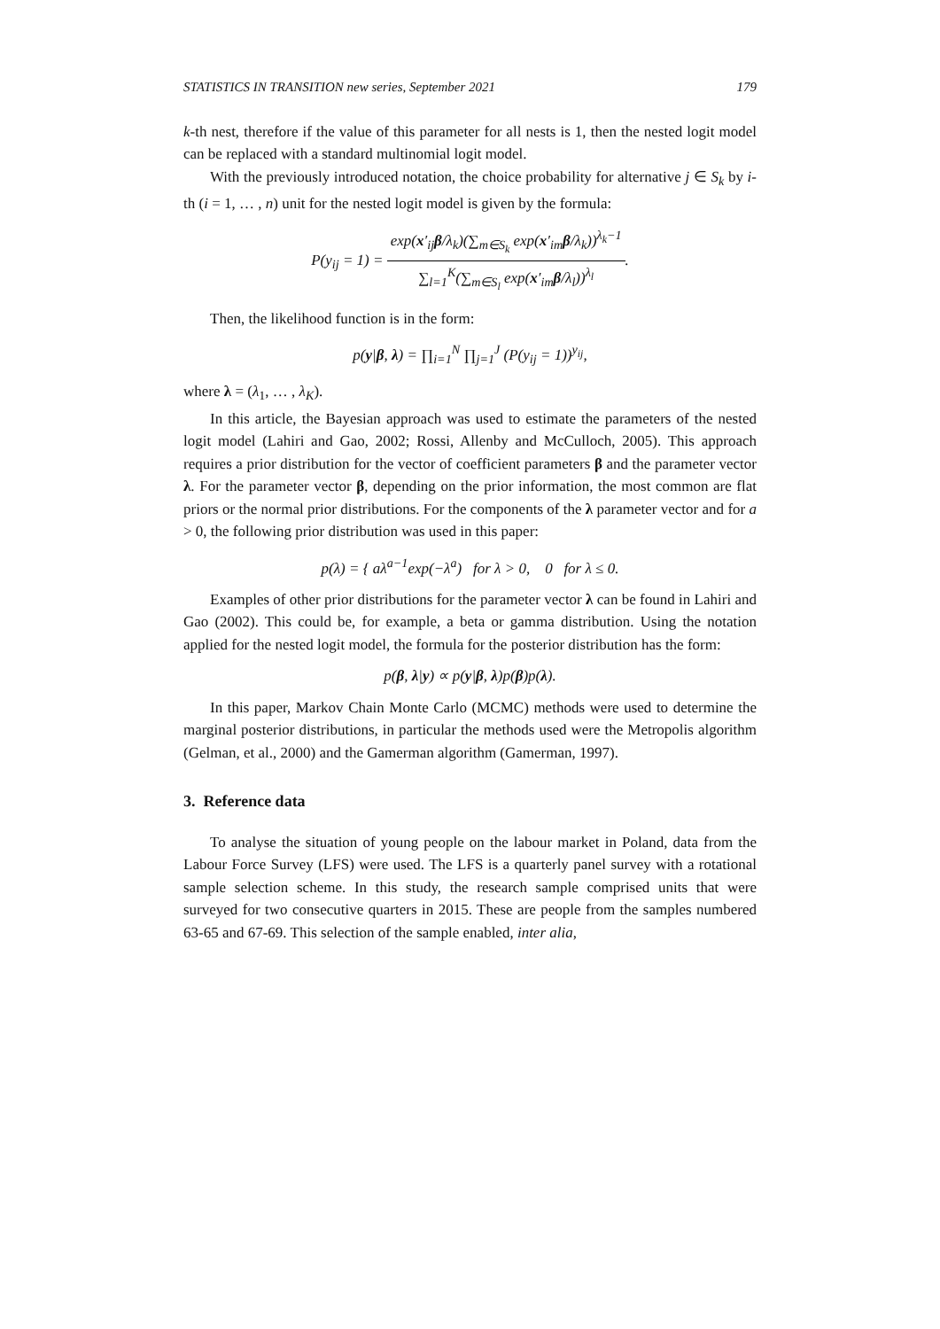STATISTICS IN TRANSITION new series, September 2021 179
k-th nest, therefore if the value of this parameter for all nests is 1, then the nested logit model can be replaced with a standard multinomial logit model.
With the previously introduced notation, the choice probability for alternative j ∈ S<sub>k</sub> by i-th (i = 1, … , n) unit for the nested logit model is given by the formula:
P(y<sub>ij</sub> = 1) = exp(x′<sub>ij</sub>β/λ<sub>k</sub>)(∑<sub>m∈S<sub>k</sub></sub> exp(x′<sub>im</sub>β/λ<sub>k</sub>))<sup>λ<sub>k</sub>−1</sup> ∑<sub>l=1</sub><sup>K</sup>(∑<sub>m∈S<sub>l</sub></sub> exp(x′<sub>im</sub>β/λ<sub>l</sub>))<sup>λ<sub>l</sub></sup>.
Then, the likelihood function is in the form:
p(y|β, λ) = ∏<sub>i=1</sub><sup>N</sup> ∏<sub>j=1</sub><sup>J</sup> (P(y<sub>ij</sub> = 1))<sup>y<sub>ij</sub></sup>,
where λ = (λ<sub>1</sub>, … , λ<sub>K</sub>).
In this article, the Bayesian approach was used to estimate the parameters of the nested logit model (Lahiri and Gao, 2002; Rossi, Allenby and McCulloch, 2005). This approach requires a prior distribution for the vector of coefficient parameters β and the parameter vector λ. For the parameter vector β, depending on the prior information, the most common are flat priors or the normal prior distributions. For the components of the λ parameter vector and for a > 0, the following prior distribution was used in this paper:
p(λ) = { aλ<sup>a−1</sup>exp(−λ<sup>a</sup>) for λ > 0, 0 for λ ≤ 0.
Examples of other prior distributions for the parameter vector λ can be found in Lahiri and Gao (2002). This could be, for example, a beta or gamma distribution. Using the notation applied for the nested logit model, the formula for the posterior distribution has the form:
p(β, λ|y) ∝ p(y|β, λ)p(β)p(λ).
In this paper, Markov Chain Monte Carlo (MCMC) methods were used to determine the marginal posterior distributions, in particular the methods used were the Metropolis algorithm (Gelman, et al., 2000) and the Gamerman algorithm (Gamerman, 1997).
3. Reference data
To analyse the situation of young people on the labour market in Poland, data from the Labour Force Survey (LFS) were used. The LFS is a quarterly panel survey with a rotational sample selection scheme. In this study, the research sample comprised units that were surveyed for two consecutive quarters in 2015. These are people from the samples numbered 63-65 and 67-69. This selection of the sample enabled, inter alia,